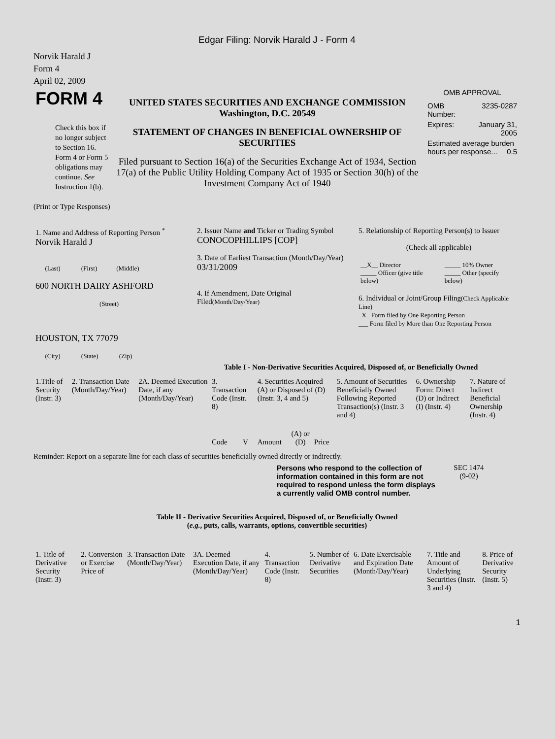Edgar Filing: Norvik Harald J - Form 4
Norvik Harald J
Form 4
April 02, 2009
| FORM 4 Check this box if no longer subject to Section 16. Form 4 or Form 5 obligations may continue. See Instruction 1(b). | UNITED STATES SECURITIES AND EXCHANGE COMMISSION Washington, D.C. 20549 STATEMENT OF CHANGES IN BENEFICIAL OWNERSHIP OF SECURITIES Filed pursuant to Section 16(a) of the Securities Exchange Act of 1934, Section 17(a) of the Public Utility Holding Company Act of 1935 or Section 30(h) of the Investment Company Act of 1940 | OMB APPROVAL / OMB Number: / 3235-0287 / / Expires: / January 31, 2005 / / Estimated average burden hours per response... 0.5 / / |
(Print or Type Responses)
| 1. Name and Address of Reporting Person <sup>*</sup> Norvik Harald J (Last) (First) (Middle) 600 NORTH DAIRY ASHFORD (Street) HOUSTON, TX 77079 (City) (State) (Zip) | 2. Issuer Name and Ticker or Trading Symbol CONOCOPHILLIPS [COP] 3. Date of Earliest Transaction (Month/Day/Year) 03/31/2009 4. If Amendment, Date Original Filed (Month/Day/Year) | 5. Relationship of Reporting Person(s) to Issuer (Check all applicable) / __X__ Director _____ Officer (give title below) / _____ 10% Owner _____ Other (specify below) / 6. Individual or Joint/Group Filing (Check Applicable Line) _X_ Form filed by One Reporting Person ___ Form filed by More than One Reporting Person |
Table I - Non-Derivative Securities Acquired, Disposed of, or Beneficially Owned
| 1.Title of Security (Instr. 3) | 2. Transaction Date (Month/Day/Year) | 2A. Deemed Execution Date, if any (Month/Day/Year) | 3. Transaction Code (Instr. 8) | | 4. Securities Acquired (A) or Disposed of (D) (Instr. 3, 4 and 5) | | | 5. Amount of Securities Beneficially Owned Following Reported Transaction(s) (Instr. 3 and 4) | 6. Ownership Form: Direct (D) or Indirect (I) (Instr. 4) | 7. Nature of Indirect Beneficial Ownership (Instr. 4) |
| | | | Code | V | Amount | (A) or (D) | Price | | | |
Reminder: Report on a separate line for each class of securities beneficially owned directly or indirectly.
| Persons who respond to the collection of information contained in this form are not required to respond unless the form displays a currently valid OMB control number. | SEC 1474 (9-02) |
Table II - Derivative Securities Acquired, Disposed of, or Beneficially Owned
(e.g., puts, calls, warrants, options, convertible securities)
| 1. Title of Derivative Security (Instr. 3) | 2. Conversion or Exercise Price of | 3. Transaction Date (Month/Day/Year) | 3A. Deemed Execution Date, if any (Month/Day/Year) | 4. Transaction Code (Instr. 8) | 5. Number of Derivative Securities | 6. Date Exercisable and Expiration Date (Month/Day/Year) | 7. Title and Amount of Underlying Securities (Instr. 3 and 4) | 8. Price of Derivative Security (Instr. 5) |
1